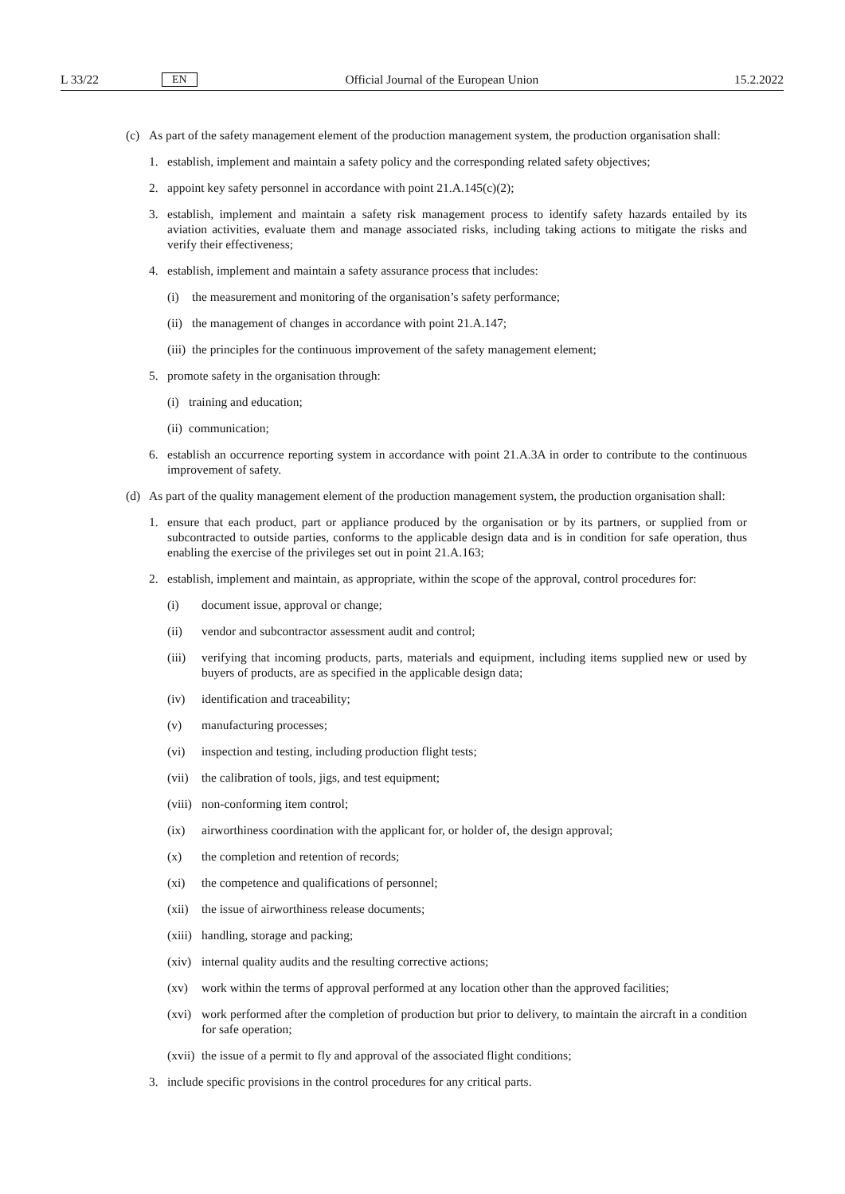L 33/22 EN Official Journal of the European Union 15.2.2022
(c) As part of the safety management element of the production management system, the production organisation shall:
1. establish, implement and maintain a safety policy and the corresponding related safety objectives;
2. appoint key safety personnel in accordance with point 21.A.145(c)(2);
3. establish, implement and maintain a safety risk management process to identify safety hazards entailed by its aviation activities, evaluate them and manage associated risks, including taking actions to mitigate the risks and verify their effectiveness;
4. establish, implement and maintain a safety assurance process that includes:
(i) the measurement and monitoring of the organisation’s safety performance;
(ii) the management of changes in accordance with point 21.A.147;
(iii) the principles for the continuous improvement of the safety management element;
5. promote safety in the organisation through:
(i) training and education;
(ii) communication;
6. establish an occurrence reporting system in accordance with point 21.A.3A in order to contribute to the continuous improvement of safety.
(d) As part of the quality management element of the production management system, the production organisation shall:
1. ensure that each product, part or appliance produced by the organisation or by its partners, or supplied from or subcontracted to outside parties, conforms to the applicable design data and is in condition for safe operation, thus enabling the exercise of the privileges set out in point 21.A.163;
2. establish, implement and maintain, as appropriate, within the scope of the approval, control procedures for:
(i) document issue, approval or change;
(ii) vendor and subcontractor assessment audit and control;
(iii) verifying that incoming products, parts, materials and equipment, including items supplied new or used by buyers of products, are as specified in the applicable design data;
(iv) identification and traceability;
(v) manufacturing processes;
(vi) inspection and testing, including production flight tests;
(vii) the calibration of tools, jigs, and test equipment;
(viii) non-conforming item control;
(ix) airworthiness coordination with the applicant for, or holder of, the design approval;
(x) the completion and retention of records;
(xi) the competence and qualifications of personnel;
(xii) the issue of airworthiness release documents;
(xiii) handling, storage and packing;
(xiv) internal quality audits and the resulting corrective actions;
(xv) work within the terms of approval performed at any location other than the approved facilities;
(xvi) work performed after the completion of production but prior to delivery, to maintain the aircraft in a condition for safe operation;
(xvii) the issue of a permit to fly and approval of the associated flight conditions;
3. include specific provisions in the control procedures for any critical parts.